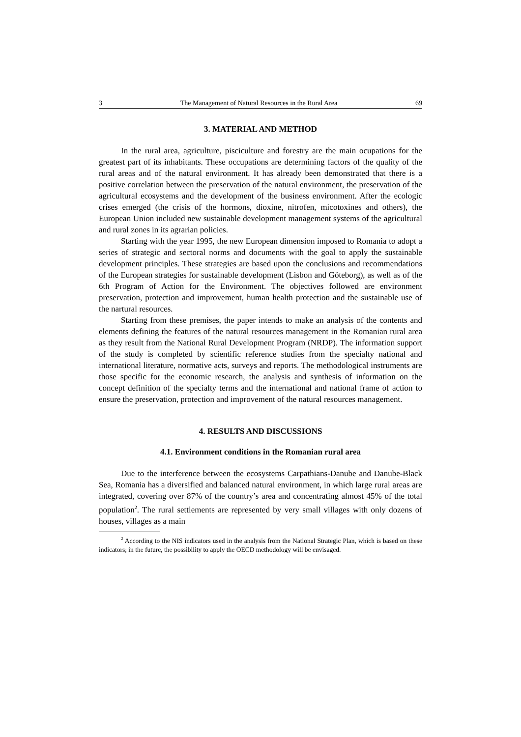3 The Management of Natural Resources in the Rural Area 69
3. MATERIAL AND METHOD
In the rural area, agriculture, pisciculture and forestry are the main ocupations for the greatest part of its inhabitants. These occupations are determining factors of the quality of the rural areas and of the natural environment. It has already been demonstrated that there is a positive correlation between the preservation of the natural environment, the preservation of the agricultural ecosystems and the development of the business environment. After the ecologic crises emerged (the crisis of the hormons, dioxine, nitrofen, micotoxines and others), the European Union included new sustainable development management systems of the agricultural and rural zones in its agrarian policies.
Starting with the year 1995, the new European dimension imposed to Romania to adopt a series of strategic and sectoral norms and documents with the goal to apply the sustainable development principles. These strategies are based upon the conclusions and recommendations of the European strategies for sustainable development (Lisbon and Göteborg), as well as of the 6th Program of Action for the Environment. The objectives followed are environment preservation, protection and improvement, human health protection and the sustainable use of the nartural resources.
Starting from these premises, the paper intends to make an analysis of the contents and elements defining the features of the natural resources management in the Romanian rural area as they result from the National Rural Development Program (NRDP). The information support of the study is completed by scientific reference studies from the specialty national and international literature, normative acts, surveys and reports. The methodological instruments are those specific for the economic research, the analysis and synthesis of information on the concept definition of the specialty terms and the international and national frame of action to ensure the preservation, protection and improvement of the natural resources management.
4. RESULTS AND DISCUSSIONS
4.1. Environment conditions in the Romanian rural area
Due to the interference between the ecosystems Carpathians-Danube and Danube-Black Sea, Romania has a diversified and balanced natural environment, in which large rural areas are integrated, covering over 87% of the country’s area and concentrating almost 45% of the total population<sup>2</sup>. The rural settlements are represented by very small villages with only dozens of houses, villages as a main
<sup>2</sup> According to the NIS indicators used in the analysis from the National Strategic Plan, which is based on these indicators; in the future, the possibility to apply the OECD methodology will be envisaged.